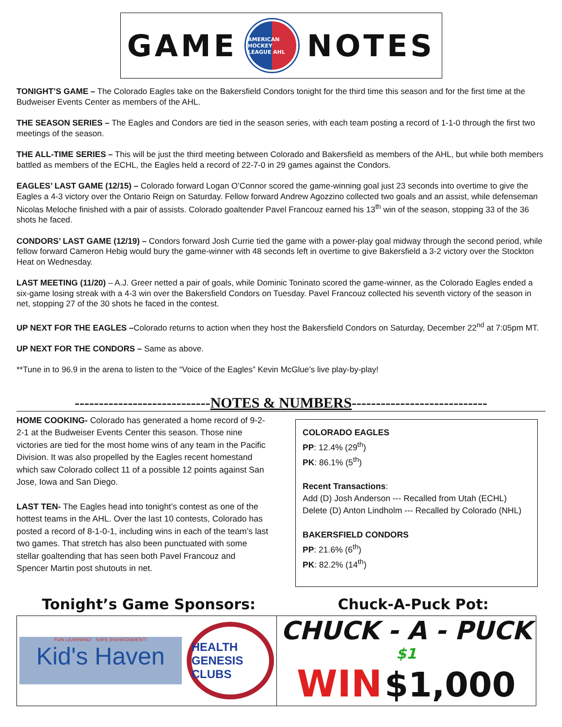GAME AMERICAN HOCKEY LEAGUE AHL NOTES
TONIGHT’S GAME – The Colorado Eagles take on the Bakersfield Condors tonight for the third time this season and for the first time at the Budweiser Events Center as members of the AHL.
THE SEASON SERIES – The Eagles and Condors are tied in the season series, with each team posting a record of 1-1-0 through the first two meetings of the season.
THE ALL-TIME SERIES – This will be just the third meeting between Colorado and Bakersfield as members of the AHL, but while both members battled as members of the ECHL, the Eagles held a record of 22-7-0 in 29 games against the Condors.
EAGLES’ LAST GAME (12/15) – Colorado forward Logan O’Connor scored the game-winning goal just 23 seconds into overtime to give the Eagles a 4-3 victory over the Ontario Reign on Saturday. Fellow forward Andrew Agozzino collected two goals and an assist, while defenseman Nicolas Meloche finished with a pair of assists. Colorado goaltender Pavel Francouz earned his 13<sup>th</sup> win of the season, stopping 33 of the 36 shots he faced.
CONDORS’ LAST GAME (12/19) – Condors forward Josh Currie tied the game with a power-play goal midway through the second period, while fellow forward Cameron Hebig would bury the game-winner with 48 seconds left in overtime to give Bakersfield a 3-2 victory over the Stockton Heat on Wednesday.
LAST MEETING (11/20) – A.J. Greer netted a pair of goals, while Dominic Toninato scored the game-winner, as the Colorado Eagles ended a six-game losing streak with a 4-3 win over the Bakersfield Condors on Tuesday. Pavel Francouz collected his seventh victory of the season in net, stopping 27 of the 30 shots he faced in the contest.
UP NEXT FOR THE EAGLES –Colorado returns to action when they host the Bakersfield Condors on Saturday, December 22<sup>nd</sup> at 7:05pm MT.
UP NEXT FOR THE CONDORS – Same as above.
**Tune in to 96.9 in the arena to listen to the “Voice of the Eagles” Kevin McGlue’s live play-by-play!
----------------------------NOTES & NUMBERS----------------------------
HOME COOKING- Colorado has generated a home record of 9-2-2-1 at the Budweiser Events Center this season. Those nine victories are tied for the most home wins of any team in the Pacific Division. It was also propelled by the Eagles recent homestand which saw Colorado collect 11 of a possible 12 points against San Jose, Iowa and San Diego.
LAST TEN- The Eagles head into tonight’s contest as one of the hottest teams in the AHL. Over the last 10 contests, Colorado has posted a record of 8-1-0-1, including wins in each of the team’s last two games. That stretch has also been punctuated with some stellar goaltending that has seen both Pavel Francouz and Spencer Martin post shutouts in net.
COLORADO EAGLES
PP: 12.4% (29<sup>th</sup>)
PK: 86.1% (5<sup>th</sup>)
Recent Transactions:
Add (D) Josh Anderson --- Recalled from Utah (ECHL)
Delete (D) Anton Lindholm --- Recalled by Colorado (NHL)
BAKERSFIELD CONDORS
PP: 21.6% (6<sup>th</sup>)
PK: 82.2% (14<sup>th</sup>)
Tonight’s Game Sponsors: Chuck-A-Puck Pot:
FUN LEARNING! SAFE ENVIRONMENT!
Kid's Haven
HEALTH GENESIS CLUBS
CHUCK - A - PUCK $1
WIN $1,000